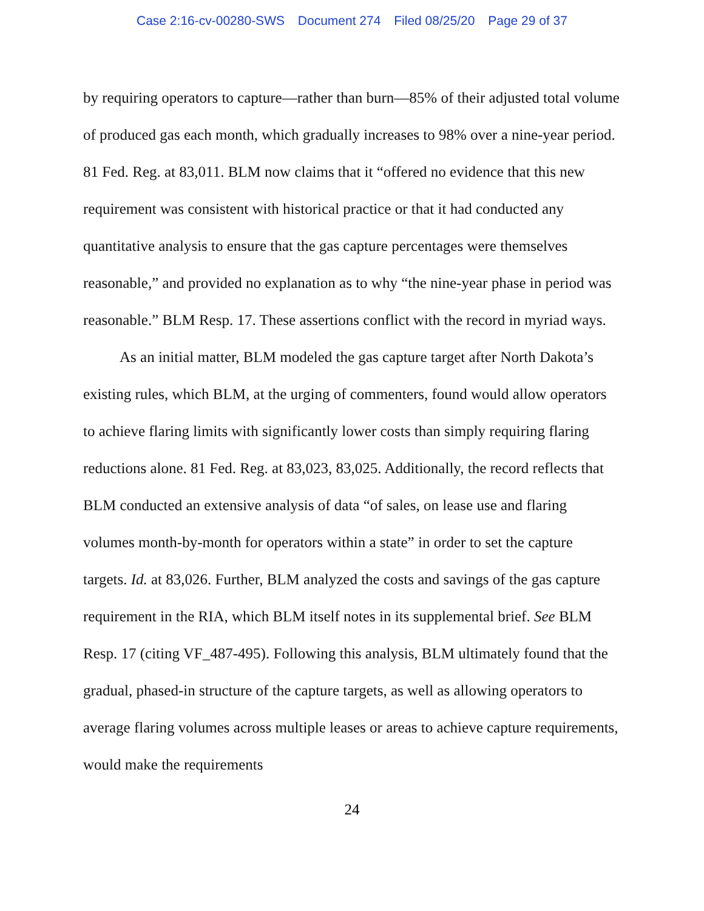Case 2:16-cv-00280-SWS Document 274 Filed 08/25/20 Page 29 of 37
by requiring operators to capture—rather than burn—85% of their adjusted total volume of produced gas each month, which gradually increases to 98% over a nine-year period. 81 Fed. Reg. at 83,011. BLM now claims that it “offered no evidence that this new requirement was consistent with historical practice or that it had conducted any quantitative analysis to ensure that the gas capture percentages were themselves reasonable,” and provided no explanation as to why “the nine-year phase in period was reasonable.” BLM Resp. 17. These assertions conflict with the record in myriad ways.
As an initial matter, BLM modeled the gas capture target after North Dakota’s existing rules, which BLM, at the urging of commenters, found would allow operators to achieve flaring limits with significantly lower costs than simply requiring flaring reductions alone. 81 Fed. Reg. at 83,023, 83,025. Additionally, the record reflects that BLM conducted an extensive analysis of data “of sales, on lease use and flaring volumes month-by-month for operators within a state” in order to set the capture targets. Id. at 83,026. Further, BLM analyzed the costs and savings of the gas capture requirement in the RIA, which BLM itself notes in its supplemental brief. See BLM Resp. 17 (citing VF_487-495). Following this analysis, BLM ultimately found that the gradual, phased-in structure of the capture targets, as well as allowing operators to average flaring volumes across multiple leases or areas to achieve capture requirements, would make the requirements
24